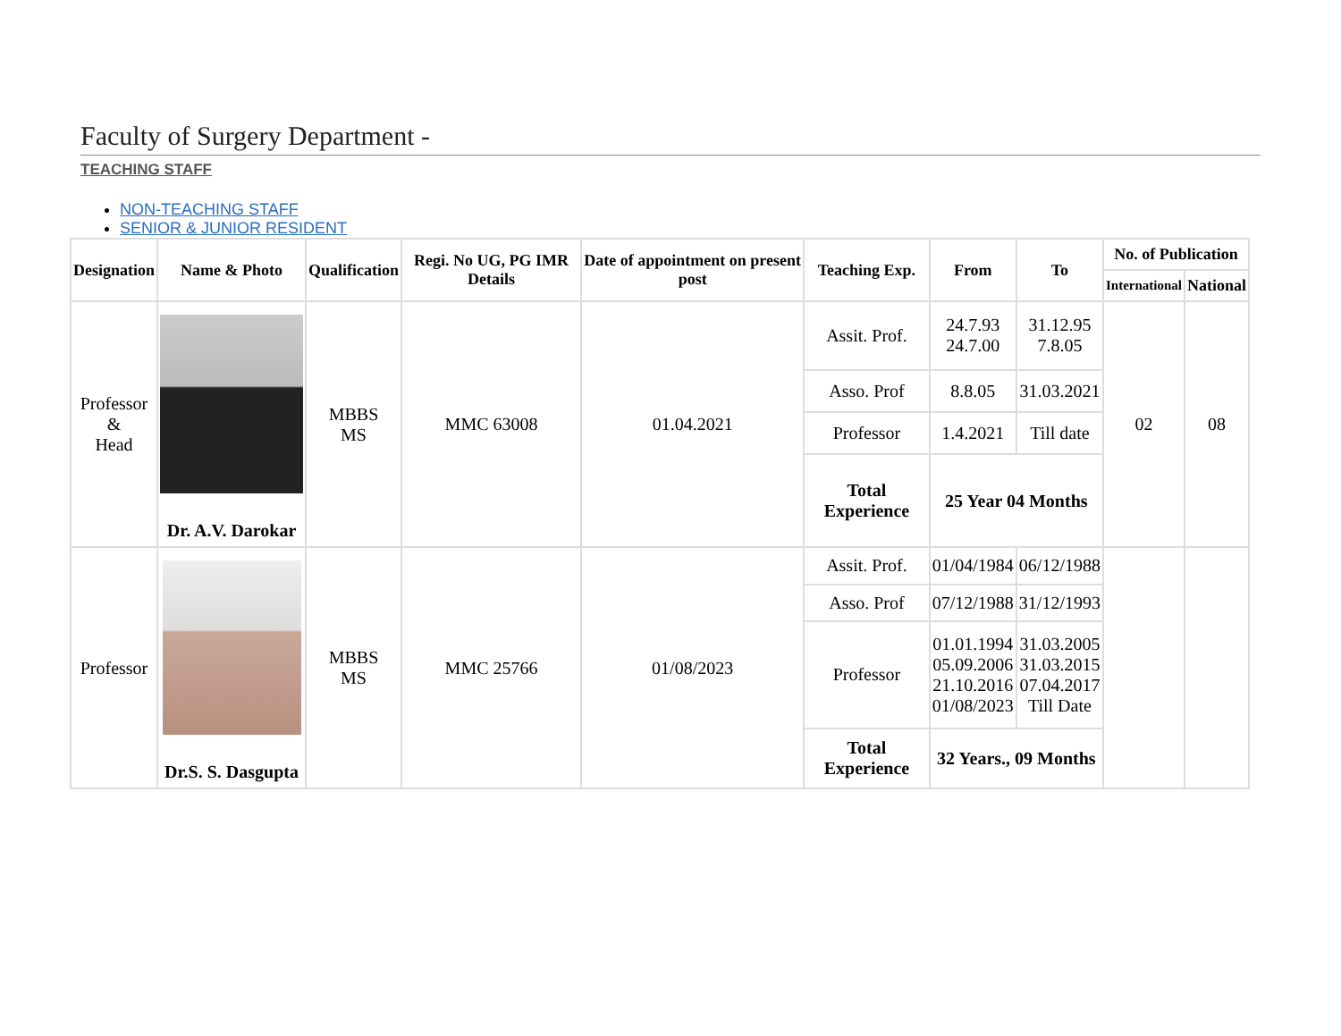Faculty of Surgery Department -
TEACHING STAFF
NON-TEACHING STAFF
SENIOR & JUNIOR RESIDENT
| Designation | Name & Photo | Qualification | Regi. No UG, PG IMR Details | Date of appointment on present post | Teaching Exp. | From | To | No. of Publication | |
| --- | --- | --- | --- | --- | --- | --- | --- | --- | --- |
| | | | | | | | | International | National |
| Professor & Head | Dr. A.V. Darokar | MBBS MS | MMC 63008 | 01.04.2021 | Assit. Prof. | 24.7.93 24.7.00 | 31.12.95 7.8.05 | 02 | 08 |
| | | | | | Asso. Prof | 8.8.05 | 31.03.2021 | | |
| | | | | | Professor | 1.4.2021 | Till date | | |
| | | | | | Total Experience | 25 Year 04 Months | | | |
| Professor | Dr.S. S. Dasgupta | MBBS MS | MMC 25766 | 01/08/2023 | Assit. Prof. | 01/04/1984 | 06/12/1988 | | |
| | | | | | Asso. Prof | 07/12/1988 | 31/12/1993 | | |
| | | | | | Professor | 01.01.1994 05.09.2006 21.10.2016 01/08/2023 | 31.03.2005 31.03.2015 07.04.2017 Till Date | | |
| | | | | | Total Experience | 32 Years., 09 Months | | | |